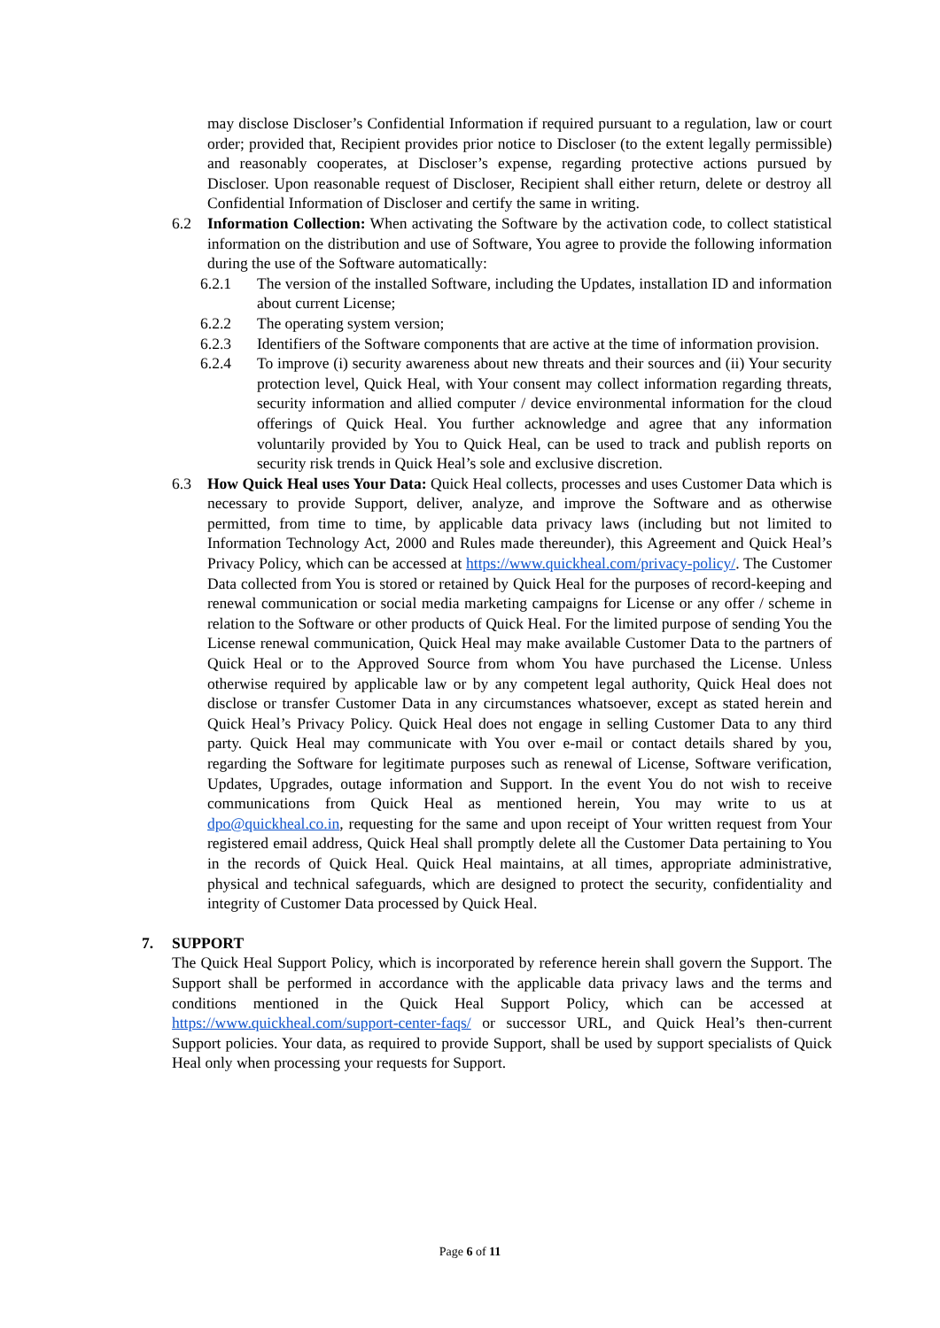may disclose Discloser’s Confidential Information if required pursuant to a regulation, law or court order; provided that, Recipient provides prior notice to Discloser (to the extent legally permissible) and reasonably cooperates, at Discloser’s expense, regarding protective actions pursued by Discloser. Upon reasonable request of Discloser, Recipient shall either return, delete or destroy all Confidential Information of Discloser and certify the same in writing.
6.2 Information Collection: When activating the Software by the activation code, to collect statistical information on the distribution and use of Software, You agree to provide the following information during the use of the Software automatically:
6.2.1 The version of the installed Software, including the Updates, installation ID and information about current License;
6.2.2 The operating system version;
6.2.3 Identifiers of the Software components that are active at the time of information provision.
6.2.4 To improve (i) security awareness about new threats and their sources and (ii) Your security protection level, Quick Heal, with Your consent may collect information regarding threats, security information and allied computer / device environmental information for the cloud offerings of Quick Heal. You further acknowledge and agree that any information voluntarily provided by You to Quick Heal, can be used to track and publish reports on security risk trends in Quick Heal’s sole and exclusive discretion.
6.3 How Quick Heal uses Your Data: Quick Heal collects, processes and uses Customer Data which is necessary to provide Support, deliver, analyze, and improve the Software and as otherwise permitted, from time to time, by applicable data privacy laws (including but not limited to Information Technology Act, 2000 and Rules made thereunder), this Agreement and Quick Heal’s Privacy Policy, which can be accessed at https://www.quickheal.com/privacy-policy/. The Customer Data collected from You is stored or retained by Quick Heal for the purposes of record-keeping and renewal communication or social media marketing campaigns for License or any offer / scheme in relation to the Software or other products of Quick Heal. For the limited purpose of sending You the License renewal communication, Quick Heal may make available Customer Data to the partners of Quick Heal or to the Approved Source from whom You have purchased the License. Unless otherwise required by applicable law or by any competent legal authority, Quick Heal does not disclose or transfer Customer Data in any circumstances whatsoever, except as stated herein and Quick Heal’s Privacy Policy. Quick Heal does not engage in selling Customer Data to any third party. Quick Heal may communicate with You over e-mail or contact details shared by you, regarding the Software for legitimate purposes such as renewal of License, Software verification, Updates, Upgrades, outage information and Support. In the event You do not wish to receive communications from Quick Heal as mentioned herein, You may write to us at dpo@quickheal.co.in, requesting for the same and upon receipt of Your written request from Your registered email address, Quick Heal shall promptly delete all the Customer Data pertaining to You in the records of Quick Heal. Quick Heal maintains, at all times, appropriate administrative, physical and technical safeguards, which are designed to protect the security, confidentiality and integrity of Customer Data processed by Quick Heal.
7. SUPPORT
The Quick Heal Support Policy, which is incorporated by reference herein shall govern the Support. The Support shall be performed in accordance with the applicable data privacy laws and the terms and conditions mentioned in the Quick Heal Support Policy, which can be accessed at https://www.quickheal.com/support-center-faqs/ or successor URL, and Quick Heal’s then-current Support policies. Your data, as required to provide Support, shall be used by support specialists of Quick Heal only when processing your requests for Support.
Page 6 of 11